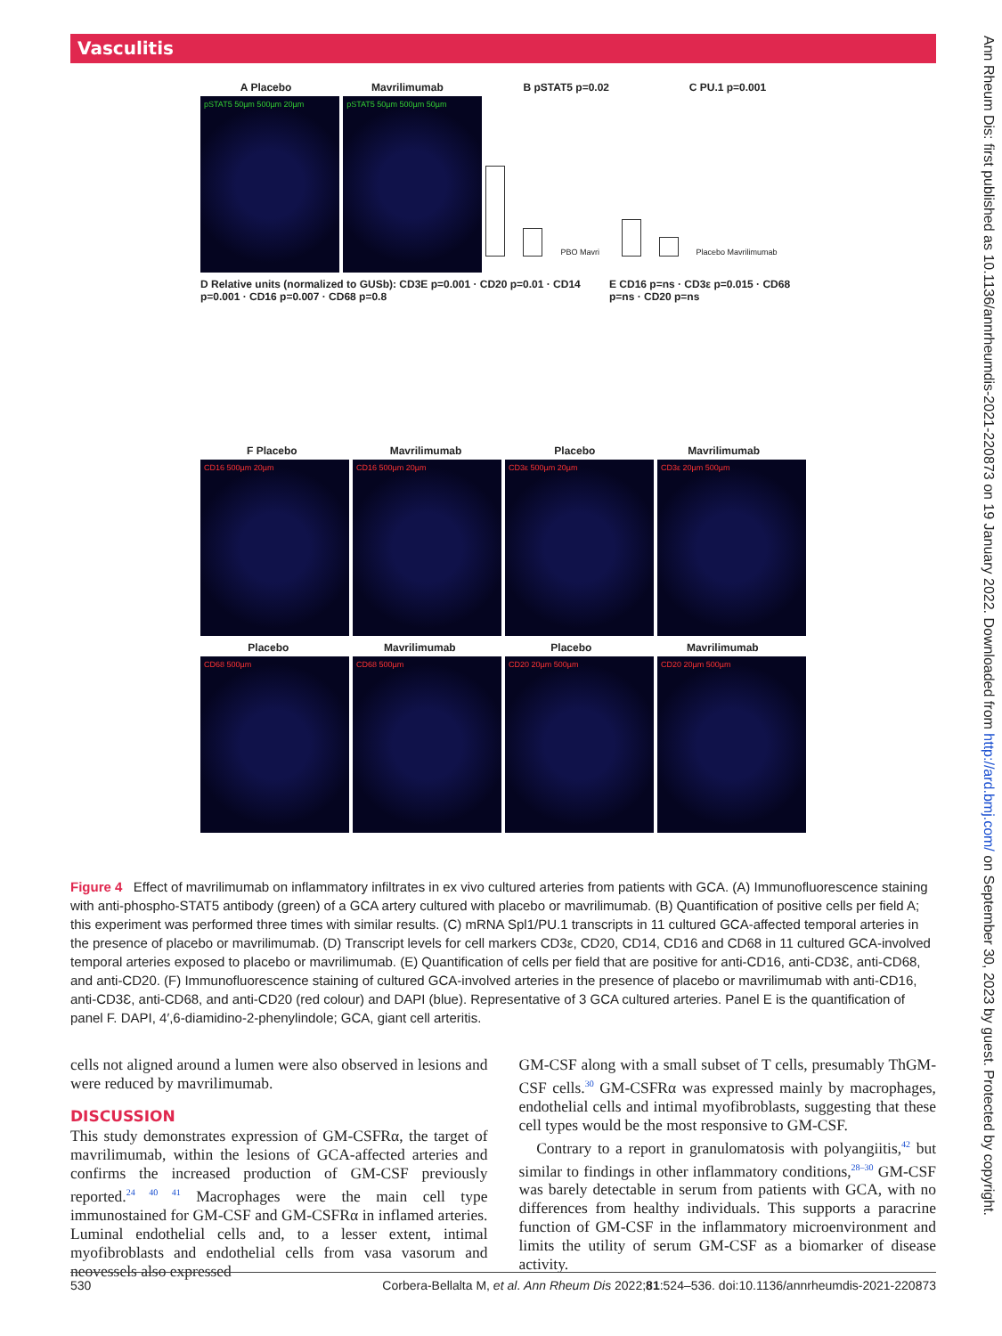Vasculitis
Ann Rheum Dis: first published as 10.1136/annrheumdis-2021-220873 on 19 January 2022. Downloaded from http://ard.bmj.com/ on September 30, 2023 by guest. Protected by copyright.
A Placebo Mavrilimumab B pSTAT5 p=0.02 C PU.1 p=0.001
pSTAT5 50µm 500µm 20µm pSTAT5 50µm 500µm 50µm
PBO Mavri Placebo Mavrilimumab
D Relative units (normalized to GUSb): CD3E p=0.001 · CD20 p=0.01 · CD14 p=0.001 · CD16 p=0.007 · CD68 p=0.8 E CD16 p=ns · CD3ε p=0.015 · CD68 p=ns · CD20 p=ns
F Placebo Mavrilimumab Placebo Mavrilimumab
CD16 500µm 20µm CD16 500µm 20µm CD3ε 500µm 20µm CD3ε 20µm 500µm
Placebo Mavrilimumab Placebo Mavrilimumab
CD68 500µm CD68 500µm CD20 20µm 500µm CD20 20µm 500µm
Figure 4 Effect of mavrilimumab on inflammatory infiltrates in ex vivo cultured arteries from patients with GCA. (A) Immunofluorescence staining with anti-phospho-STAT5 antibody (green) of a GCA artery cultured with placebo or mavrilimumab. (B) Quantification of positive cells per field A; this experiment was performed three times with similar results. (C) mRNA Spl1/PU.1 transcripts in 11 cultured GCA-affected temporal arteries in the presence of placebo or mavrilimumab. (D) Transcript levels for cell markers CD3ε, CD20, CD14, CD16 and CD68 in 11 cultured GCA-involved temporal arteries exposed to placebo or mavrilimumab. (E) Quantification of cells per field that are positive for anti-CD16, anti-CD3Ɛ, anti-CD68, and anti-CD20. (F) Immunofluorescence staining of cultured GCA-involved arteries in the presence of placebo or mavrilimumab with anti-CD16, anti-CD3Ɛ, anti-CD68, and anti-CD20 (red colour) and DAPI (blue). Representative of 3 GCA cultured arteries. Panel E is the quantification of panel F. DAPI, 4′,6-diamidino-2-phenylindole; GCA, giant cell arteritis.
cells not aligned around a lumen were also observed in lesions and were reduced by mavrilimumab.
DISCUSSION
This study demonstrates expression of GM-CSFRα, the target of mavrilimumab, within the lesions of GCA-affected arteries and confirms the increased production of GM-CSF previously reported.<sup>24 40 41</sup> Macrophages were the main cell type immunostained for GM-CSF and GM-CSFRα in inflamed arteries. Luminal endothelial cells and, to a lesser extent, intimal myofibroblasts and endothelial cells from vasa vasorum and neovessels also expressed
GM-CSF along with a small subset of T cells, presumably ThGM-CSF cells.<sup>30</sup> GM-CSFRα was expressed mainly by macrophages, endothelial cells and intimal myofibroblasts, suggesting that these cell types would be the most responsive to GM-CSF.
Contrary to a report in granulomatosis with polyangiitis,<sup>42</sup> but similar to findings in other inflammatory conditions,<sup>28–30</sup> GM-CSF was barely detectable in serum from patients with GCA, with no differences from healthy individuals. This supports a paracrine function of GM-CSF in the inflammatory microenvironment and limits the utility of serum GM-CSF as a biomarker of disease activity.
530 Corbera-Bellalta M, et al. Ann Rheum Dis 2022;81:524–536. doi:10.1136/annrheumdis-2021-220873